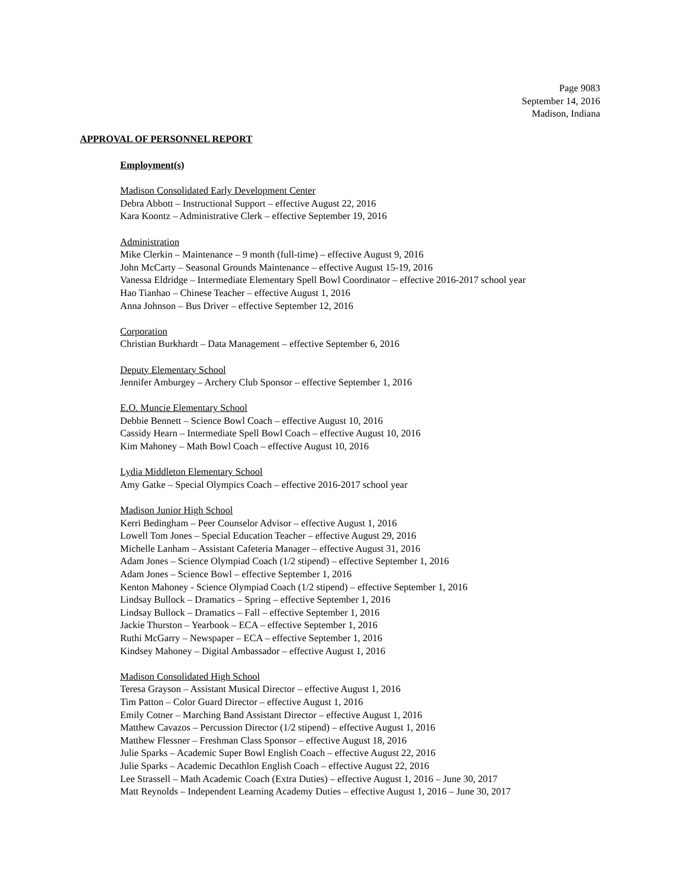Page 9083
September 14, 2016
Madison, Indiana
APPROVAL OF PERSONNEL REPORT
Employment(s)
Madison Consolidated Early Development Center
Debra Abbott – Instructional Support – effective August 22, 2016
Kara Koontz – Administrative Clerk – effective September 19, 2016
Administration
Mike Clerkin – Maintenance – 9 month (full-time) – effective August 9, 2016
John McCarty – Seasonal Grounds Maintenance – effective August 15-19, 2016
Vanessa Eldridge – Intermediate Elementary Spell Bowl Coordinator – effective 2016-2017 school year
Hao Tianhao – Chinese Teacher – effective August 1, 2016
Anna Johnson – Bus Driver – effective September 12, 2016
Corporation
Christian Burkhardt – Data Management – effective September 6, 2016
Deputy Elementary School
Jennifer Amburgey – Archery Club Sponsor – effective September 1, 2016
E.O. Muncie Elementary School
Debbie Bennett – Science Bowl Coach – effective August 10, 2016
Cassidy Hearn – Intermediate Spell Bowl Coach – effective August 10, 2016
Kim Mahoney – Math Bowl Coach – effective August 10, 2016
Lydia Middleton Elementary School
Amy Gatke – Special Olympics Coach – effective 2016-2017 school year
Madison Junior High School
Kerri Bedingham – Peer Counselor Advisor – effective August 1, 2016
Lowell Tom Jones – Special Education Teacher – effective August 29, 2016
Michelle Lanham – Assistant Cafeteria Manager – effective August 31, 2016
Adam Jones – Science Olympiad Coach (1/2 stipend) – effective September 1, 2016
Adam Jones – Science Bowl – effective September 1, 2016
Kenton Mahoney - Science Olympiad Coach (1/2 stipend) – effective September 1, 2016
Lindsay Bullock – Dramatics – Spring – effective September 1, 2016
Lindsay Bullock – Dramatics – Fall – effective September 1, 2016
Jackie Thurston – Yearbook – ECA – effective September 1, 2016
Ruthi McGarry – Newspaper – ECA – effective September 1, 2016
Kindsey Mahoney – Digital Ambassador – effective August 1, 2016
Madison Consolidated High School
Teresa Grayson – Assistant Musical Director – effective August 1, 2016
Tim Patton – Color Guard Director – effective August 1, 2016
Emily Cotner – Marching Band Assistant Director – effective August 1, 2016
Matthew Cavazos – Percussion Director (1/2 stipend) – effective August 1, 2016
Matthew Flessner – Freshman Class Sponsor – effective August 18, 2016
Julie Sparks – Academic Super Bowl English Coach – effective August 22, 2016
Julie Sparks – Academic Decathlon English Coach – effective August 22, 2016
Lee Strassell – Math Academic Coach (Extra Duties) – effective August 1, 2016 – June 30, 2017
Matt Reynolds – Independent Learning Academy Duties – effective August 1, 2016 – June 30, 2017